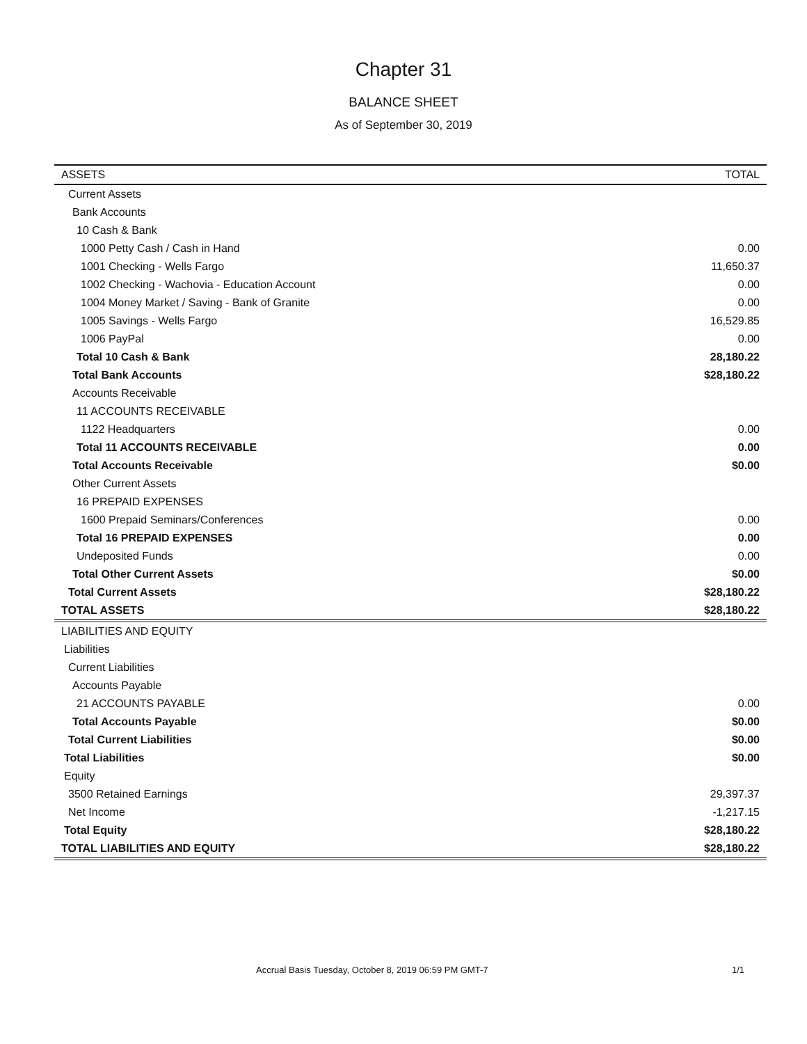Chapter 31
BALANCE SHEET
As of September 30, 2019
| ASSETS | TOTAL |
| --- | --- |
| Current Assets | |
| Bank Accounts | |
| 10 Cash & Bank | |
| 1000 Petty Cash / Cash in Hand | 0.00 |
| 1001 Checking - Wells Fargo | 11,650.37 |
| 1002 Checking - Wachovia - Education Account | 0.00 |
| 1004 Money Market / Saving - Bank of Granite | 0.00 |
| 1005 Savings - Wells Fargo | 16,529.85 |
| 1006 PayPal | 0.00 |
| Total 10 Cash & Bank | 28,180.22 |
| Total Bank Accounts | $28,180.22 |
| Accounts Receivable | |
| 11 ACCOUNTS RECEIVABLE | |
| 1122 Headquarters | 0.00 |
| Total 11 ACCOUNTS RECEIVABLE | 0.00 |
| Total Accounts Receivable | $0.00 |
| Other Current Assets | |
| 16 PREPAID EXPENSES | |
| 1600 Prepaid Seminars/Conferences | 0.00 |
| Total 16 PREPAID EXPENSES | 0.00 |
| Undeposited Funds | 0.00 |
| Total Other Current Assets | $0.00 |
| Total Current Assets | $28,180.22 |
| TOTAL ASSETS | $28,180.22 |
| LIABILITIES AND EQUITY | |
| Liabilities | |
| Current Liabilities | |
| Accounts Payable | |
| 21 ACCOUNTS PAYABLE | 0.00 |
| Total Accounts Payable | $0.00 |
| Total Current Liabilities | $0.00 |
| Total Liabilities | $0.00 |
| Equity | |
| 3500 Retained Earnings | 29,397.37 |
| Net Income | -1,217.15 |
| Total Equity | $28,180.22 |
| TOTAL LIABILITIES AND EQUITY | $28,180.22 |
Accrual Basis Tuesday, October 8, 2019 06:59 PM GMT-7 1/1